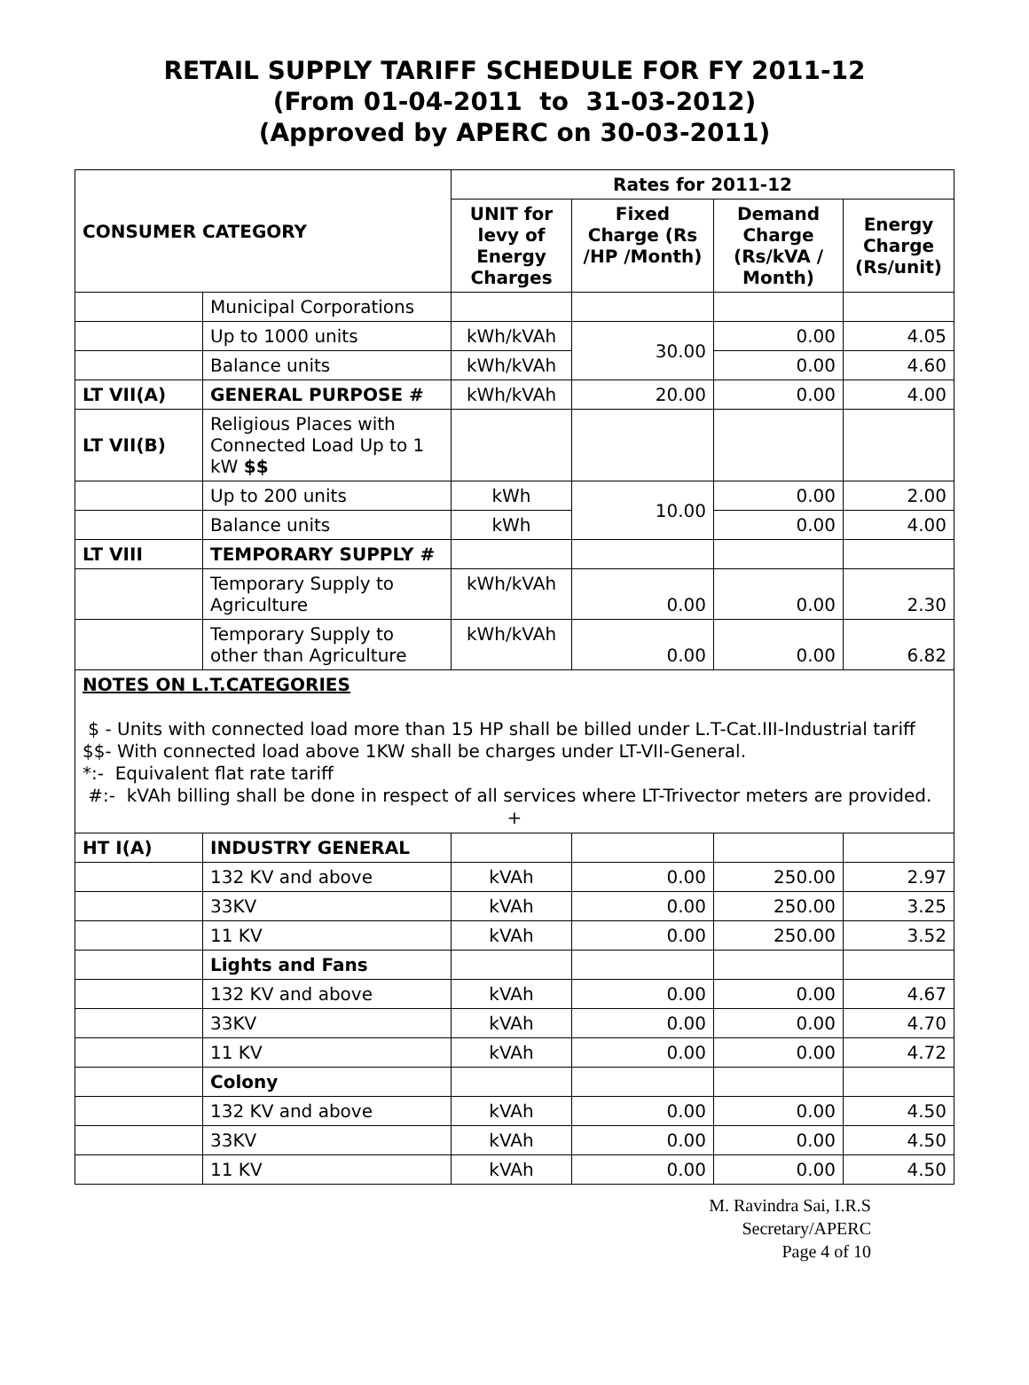RETAIL SUPPLY TARIFF SCHEDULE FOR FY 2011-12
(From 01-04-2011 to 31-03-2012)
(Approved by APERC on 30-03-2011)
| CONSUMER CATEGORY | | Rates for 2011-12 | | | |
| --- | --- | --- | --- | --- | --- |
| | | UNIT for levy of Energy Charges | Fixed Charge (Rs /HP /Month) | Demand Charge (Rs/kVA / Month) | Energy Charge (Rs/unit) |
| | Municipal Corporations | | | | |
| | Up to 1000 units | kWh/kVAh | 30.00 | 0.00 | 4.05 |
| | Balance units | kWh/kVAh | | 0.00 | 4.60 |
| LT VII(A) | GENERAL PURPOSE # | kWh/kVAh | 20.00 | 0.00 | 4.00 |
| LT VII(B) | Religious Places with Connected Load Up to 1 kW $$ | | | | |
| | Up to 200 units | kWh | 10.00 | 0.00 | 2.00 |
| | Balance units | kWh | | 0.00 | 4.00 |
| LT VIII | TEMPORARY SUPPLY # | | | | |
| | Temporary Supply to Agriculture | kWh/kVAh | 0.00 | 0.00 | 2.30 |
| | Temporary Supply to other than Agriculture | kWh/kVAh | 0.00 | 0.00 | 6.82 |
| NOTES ON L.T.CATEGORIES $ - Units with connected load more than 15 HP shall be billed under L.T-Cat.III-Industrial tariff $$- With connected load above 1KW shall be charges under LT-VII-General. *:- Equivalent flat rate tariff #:- kVAh billing shall be done in respect of all services where LT-Trivector meters are provided. + | | | | | |
| HT I(A) | INDUSTRY GENERAL | | | | |
| | 132 KV and above | kVAh | 0.00 | 250.00 | 2.97 |
| | 33KV | kVAh | 0.00 | 250.00 | 3.25 |
| | 11 KV | kVAh | 0.00 | 250.00 | 3.52 |
| | Lights and Fans | | | | |
| | 132 KV and above | kVAh | 0.00 | 0.00 | 4.67 |
| | 33KV | kVAh | 0.00 | 0.00 | 4.70 |
| | 11 KV | kVAh | 0.00 | 0.00 | 4.72 |
| | Colony | | | | |
| | 132 KV and above | kVAh | 0.00 | 0.00 | 4.50 |
| | 33KV | kVAh | 0.00 | 0.00 | 4.50 |
| | 11 KV | kVAh | 0.00 | 0.00 | 4.50 |
M. Ravindra Sai, I.R.S
Secretary/APERC
Page 4 of 10